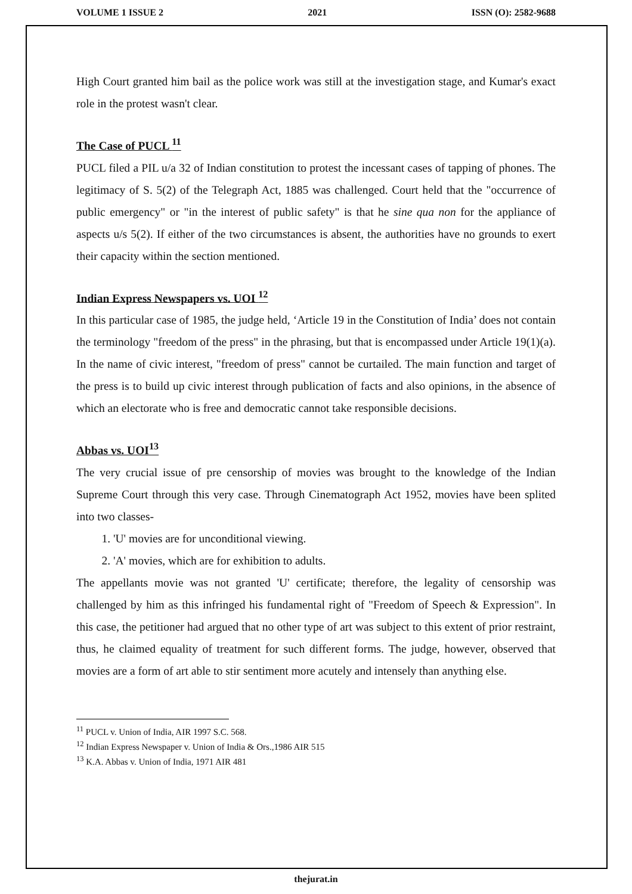VOLUME 1 ISSUE 2 2021 ISSN (O): 2582-9688
High Court granted him bail as the police work was still at the investigation stage, and Kumar's exact role in the protest wasn't clear.
The Case of PUCL <sup>11</sup>
PUCL filed a PIL u/a 32 of Indian constitution to protest the incessant cases of tapping of phones. The legitimacy of S. 5(2) of the Telegraph Act, 1885 was challenged. Court held that the "occurrence of public emergency" or "in the interest of public safety" is that he sine qua non for the appliance of aspects u/s 5(2). If either of the two circumstances is absent, the authorities have no grounds to exert their capacity within the section mentioned.
Indian Express Newspapers vs. UOI <sup>12</sup>
In this particular case of 1985, the judge held, ‘Article 19 in the Constitution of India’ does not contain the terminology "freedom of the press" in the phrasing, but that is encompassed under Article 19(1)(a). In the name of civic interest, "freedom of press" cannot be curtailed. The main function and target of the press is to build up civic interest through publication of facts and also opinions, in the absence of which an electorate who is free and democratic cannot take responsible decisions.
Abbas vs. UOI<sup>13</sup>
The very crucial issue of pre censorship of movies was brought to the knowledge of the Indian Supreme Court through this very case. Through Cinematograph Act 1952, movies have been splited into two classes-
1. 'U' movies are for unconditional viewing.
2. 'A' movies, which are for exhibition to adults.
The appellants movie was not granted 'U' certificate; therefore, the legality of censorship was challenged by him as this infringed his fundamental right of "Freedom of Speech & Expression". In this case, the petitioner had argued that no other type of art was subject to this extent of prior restraint, thus, he claimed equality of treatment for such different forms. The judge, however, observed that movies are a form of art able to stir sentiment more acutely and intensely than anything else.
<sup>11</sup> PUCL v. Union of India, AIR 1997 S.C. 568.
<sup>12</sup> Indian Express Newspaper v. Union of India & Ors.,1986 AIR 515
<sup>13</sup> K.A. Abbas v. Union of India, 1971 AIR 481
thejurat.in